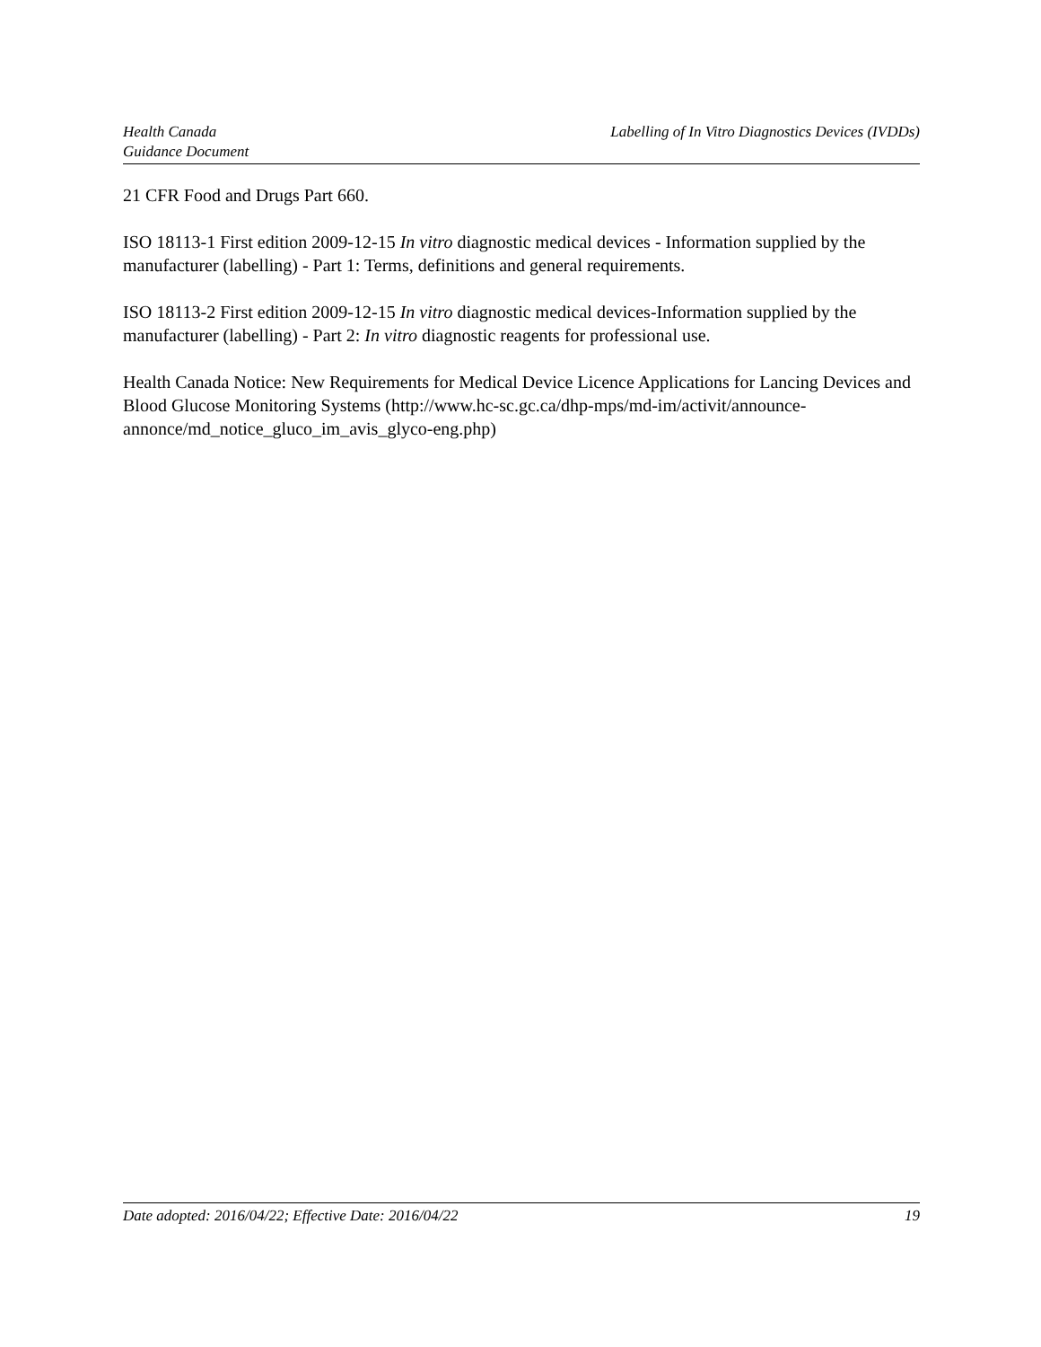Health Canada
Guidance Document
Labelling of In Vitro Diagnostics Devices (IVDDs)
21 CFR Food and Drugs Part 660.
ISO 18113-1 First edition 2009-12-15 In vitro diagnostic medical devices - Information supplied by the manufacturer (labelling) - Part 1: Terms, definitions and general requirements.
ISO 18113-2 First edition 2009-12-15 In vitro diagnostic medical devices-Information supplied by the manufacturer (labelling) - Part 2: In vitro diagnostic reagents for professional use.
Health Canada Notice: New Requirements for Medical Device Licence Applications for Lancing Devices and Blood Glucose Monitoring Systems (http://www.hc-sc.gc.ca/dhp-mps/md-im/activit/announce-annonce/md_notice_gluco_im_avis_glyco-eng.php)
Date adopted: 2016/04/22; Effective Date: 2016/04/22
19